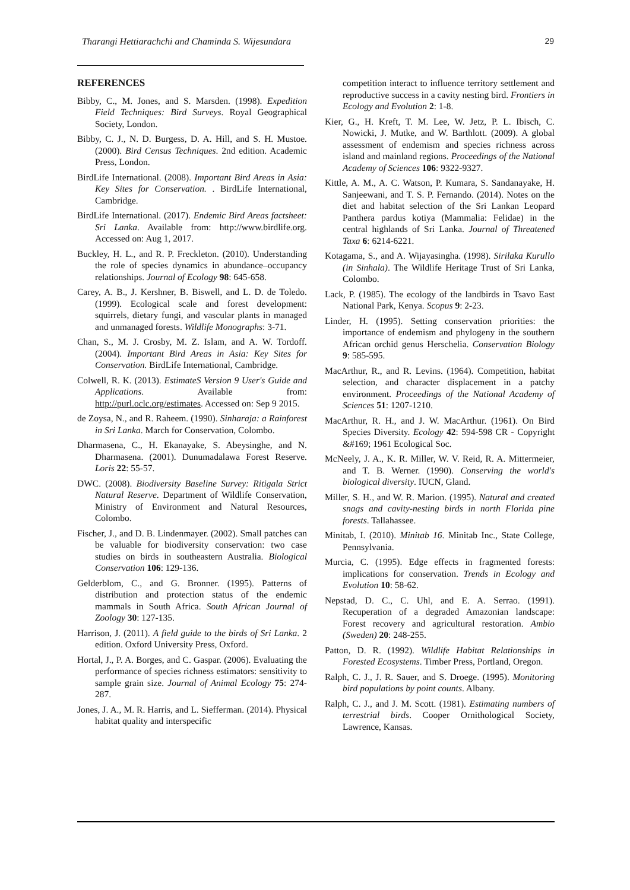Tharangi Hettiarachchi and Chaminda S. Wijesundara 29
REFERENCES
Bibby, C., M. Jones, and S. Marsden. (1998). Expedition Field Techniques: Bird Surveys. Royal Geographical Society, London.
Bibby, C. J., N. D. Burgess, D. A. Hill, and S. H. Mustoe. (2000). Bird Census Techniques. 2nd edition. Academic Press, London.
BirdLife International. (2008). Important Bird Areas in Asia: Key Sites for Conservation. . BirdLife International, Cambridge.
BirdLife International. (2017). Endemic Bird Areas factsheet: Sri Lanka. Available from: http://www.birdlife.org. Accessed on: Aug 1, 2017.
Buckley, H. L., and R. P. Freckleton. (2010). Understanding the role of species dynamics in abundance–occupancy relationships. Journal of Ecology 98: 645-658.
Carey, A. B., J. Kershner, B. Biswell, and L. D. de Toledo. (1999). Ecological scale and forest development: squirrels, dietary fungi, and vascular plants in managed and unmanaged forests. Wildlife Monographs: 3-71.
Chan, S., M. J. Crosby, M. Z. Islam, and A. W. Tordoff. (2004). Important Bird Areas in Asia: Key Sites for Conservation. BirdLife International, Cambridge.
Colwell, R. K. (2013). EstimateS Version 9 User's Guide and Applications. Available from: http://purl.oclc.org/estimates. Accessed on: Sep 9 2015.
de Zoysa, N., and R. Raheem. (1990). Sinharaja: a Rainforest in Sri Lanka. March for Conservation, Colombo.
Dharmasena, C., H. Ekanayake, S. Abeysinghe, and N. Dharmasena. (2001). Dunumadalawa Forest Reserve. Loris 22: 55-57.
DWC. (2008). Biodiversity Baseline Survey: Ritigala Strict Natural Reserve. Department of Wildlife Conservation, Ministry of Environment and Natural Resources, Colombo.
Fischer, J., and D. B. Lindenmayer. (2002). Small patches can be valuable for biodiversity conservation: two case studies on birds in southeastern Australia. Biological Conservation 106: 129-136.
Gelderblom, C., and G. Bronner. (1995). Patterns of distribution and protection status of the endemic mammals in South Africa. South African Journal of Zoology 30: 127-135.
Harrison, J. (2011). A field guide to the birds of Sri Lanka. 2 edition. Oxford University Press, Oxford.
Hortal, J., P. A. Borges, and C. Gaspar. (2006). Evaluating the performance of species richness estimators: sensitivity to sample grain size. Journal of Animal Ecology 75: 274-287.
Jones, J. A., M. R. Harris, and L. Siefferman. (2014). Physical habitat quality and interspecific
competition interact to influence territory settlement and reproductive success in a cavity nesting bird. Frontiers in Ecology and Evolution 2: 1-8.
Kier, G., H. Kreft, T. M. Lee, W. Jetz, P. L. Ibisch, C. Nowicki, J. Mutke, and W. Barthlott. (2009). A global assessment of endemism and species richness across island and mainland regions. Proceedings of the National Academy of Sciences 106: 9322-9327.
Kittle, A. M., A. C. Watson, P. Kumara, S. Sandanayake, H. Sanjeewani, and T. S. P. Fernando. (2014). Notes on the diet and habitat selection of the Sri Lankan Leopard Panthera pardus kotiya (Mammalia: Felidae) in the central highlands of Sri Lanka. Journal of Threatened Taxa 6: 6214-6221.
Kotagama, S., and A. Wijayasingha. (1998). Sirilaka Kurullo (in Sinhala). The Wildlife Heritage Trust of Sri Lanka, Colombo.
Lack, P. (1985). The ecology of the landbirds in Tsavo East National Park, Kenya. Scopus 9: 2-23.
Linder, H. (1995). Setting conservation priorities: the importance of endemism and phylogeny in the southern African orchid genus Herschelia. Conservation Biology 9: 585-595.
MacArthur, R., and R. Levins. (1964). Competition, habitat selection, and character displacement in a patchy environment. Proceedings of the National Academy of Sciences 51: 1207-1210.
MacArthur, R. H., and J. W. MacArthur. (1961). On Bird Species Diversity. Ecology 42: 594-598 CR - Copyright &#169; 1961 Ecological Soc.
McNeely, J. A., K. R. Miller, W. V. Reid, R. A. Mittermeier, and T. B. Werner. (1990). Conserving the world's biological diversity. IUCN, Gland.
Miller, S. H., and W. R. Marion. (1995). Natural and created snags and cavity-nesting birds in north Florida pine forests. Tallahassee.
Minitab, I. (2010). Minitab 16. Minitab Inc., State College, Pennsylvania.
Murcia, C. (1995). Edge effects in fragmented forests: implications for conservation. Trends in Ecology and Evolution 10: 58-62.
Nepstad, D. C., C. Uhl, and E. A. Serrao. (1991). Recuperation of a degraded Amazonian landscape: Forest recovery and agricultural restoration. Ambio (Sweden) 20: 248-255.
Patton, D. R. (1992). Wildlife Habitat Relationships in Forested Ecosystems. Timber Press, Portland, Oregon.
Ralph, C. J., J. R. Sauer, and S. Droege. (1995). Monitoring bird populations by point counts. Albany.
Ralph, C. J., and J. M. Scott. (1981). Estimating numbers of terrestrial birds. Cooper Ornithological Society, Lawrence, Kansas.